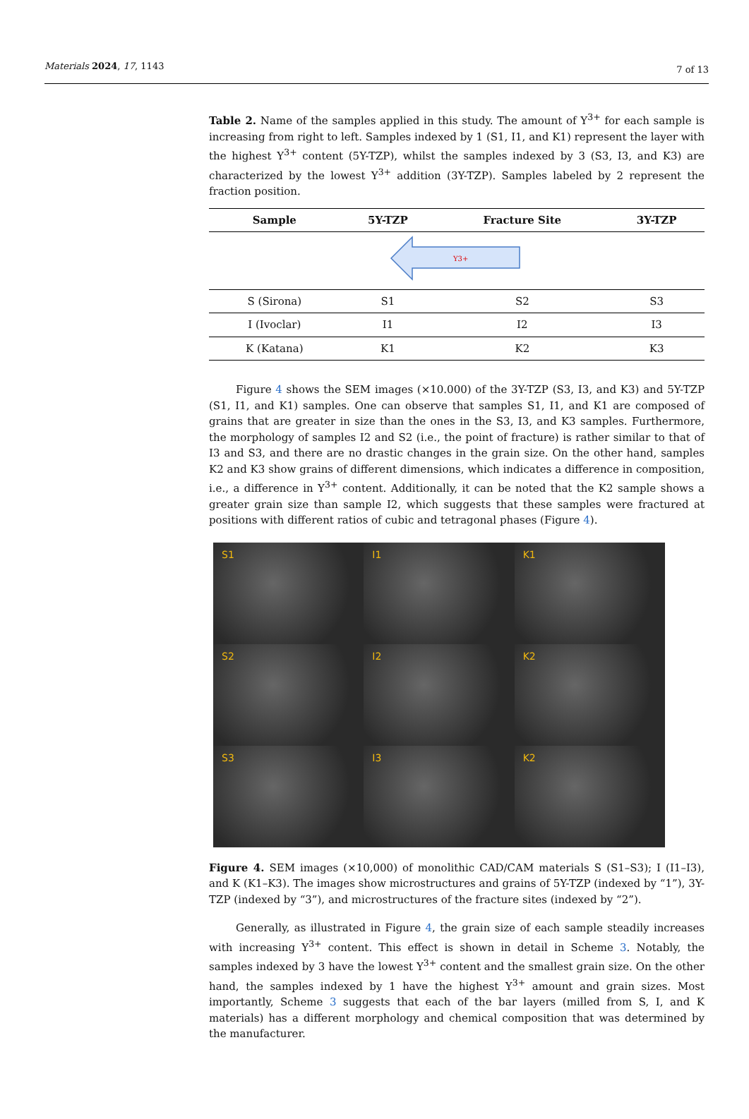Materials 2024, 17, 1143 7 of 13
Table 2. Name of the samples applied in this study. The amount of Y<sup>3+</sup> for each sample is increasing from right to left. Samples indexed by 1 (S1, I1, and K1) represent the layer with the highest Y<sup>3+</sup> content (5Y-TZP), whilst the samples indexed by 3 (S3, I3, and K3) are characterized by the lowest Y<sup>3+</sup> addition (3Y-TZP). Samples labeled by 2 represent the fraction position.
| Sample | 5Y-TZP | Fracture Site | 3Y-TZP |
| --- | --- | --- | --- |
| Y3+ | | | |
| S (Sirona) | S1 | S2 | S3 |
| I (Ivoclar) | I1 | I2 | I3 |
| K (Katana) | K1 | K2 | K3 |
Figure 4 shows the SEM images (×10.000) of the 3Y-TZP (S3, I3, and K3) and 5Y-TZP (S1, I1, and K1) samples. One can observe that samples S1, I1, and K1 are composed of grains that are greater in size than the ones in the S3, I3, and K3 samples. Furthermore, the morphology of samples I2 and S2 (i.e., the point of fracture) is rather similar to that of I3 and S3, and there are no drastic changes in the grain size. On the other hand, samples K2 and K3 show grains of different dimensions, which indicates a difference in composition, i.e., a difference in Y<sup>3+</sup> content. Additionally, it can be noted that the K2 sample shows a greater grain size than sample I2, which suggests that these samples were fractured at positions with different ratios of cubic and tetragonal phases (Figure 4).
S1
I1
K1
S2
I2
K2
S3
I3
K2
Figure 4. SEM images (×10,000) of monolithic CAD/CAM materials S (S1–S3); I (I1–I3), and K (K1–K3). The images show microstructures and grains of 5Y-TZP (indexed by “1”), 3Y-TZP (indexed by “3”), and microstructures of the fracture sites (indexed by “2”).
Generally, as illustrated in Figure 4, the grain size of each sample steadily increases with increasing Y<sup>3+</sup> content. This effect is shown in detail in Scheme 3. Notably, the samples indexed by 3 have the lowest Y<sup>3+</sup> content and the smallest grain size. On the other hand, the samples indexed by 1 have the highest Y<sup>3+</sup> amount and grain sizes. Most importantly, Scheme 3 suggests that each of the bar layers (milled from S, I, and K materials) has a different morphology and chemical composition that was determined by the manufacturer.